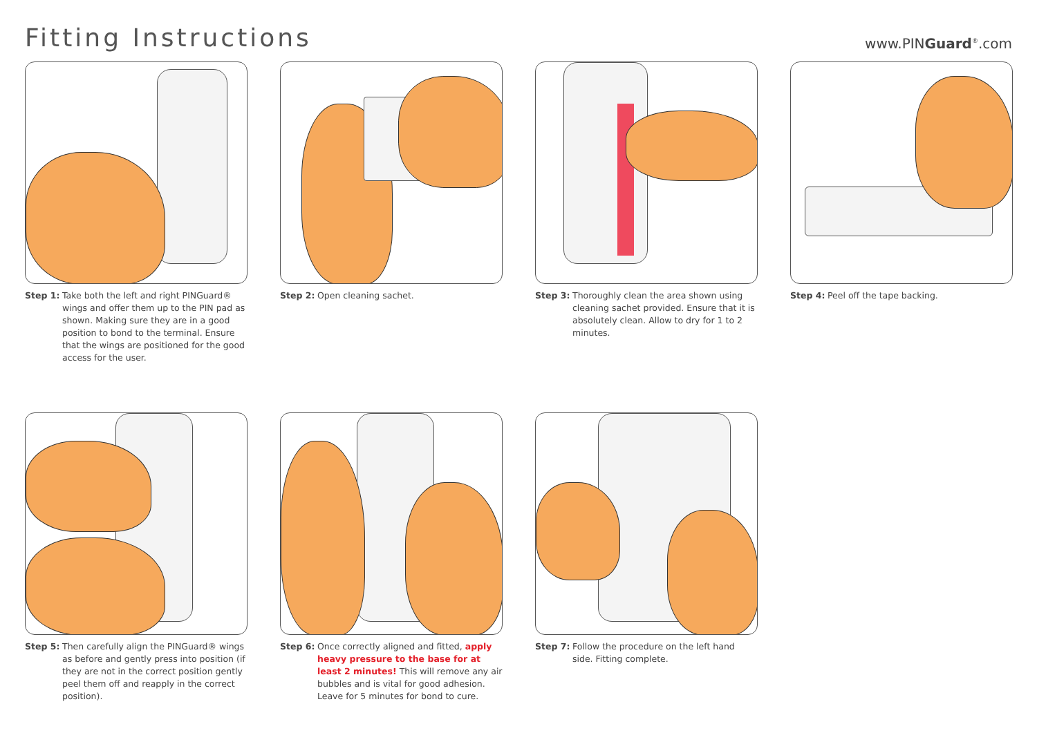Fitting Instructions
www.PINGuard<sup>®</sup>.com
Step 1: Take both the left and right PINGuard® wings and offer them up to the PIN pad as shown. Making sure they are in a good position to bond to the terminal. Ensure that the wings are positioned for the good access for the user.
Step 2: Open cleaning sachet. Step 3: Thoroughly clean the area shown using cleaning sachet provided. Ensure that it is absolutely clean. Allow to dry for 1 to 2 minutes.
Step 4: Peel off the tape backing.
Step 5: Then carefully align the PINGuard® wings as before and gently press into position (if they are not in the correct position gently peel them off and reapply in the correct position).
Step 6: Once correctly aligned and fitted, apply heavy pressure to the base for at least 2 minutes! This will remove any air bubbles and is vital for good adhesion. Leave for 5 minutes for bond to cure.
Step 7: Follow the procedure on the left hand side. Fitting complete.